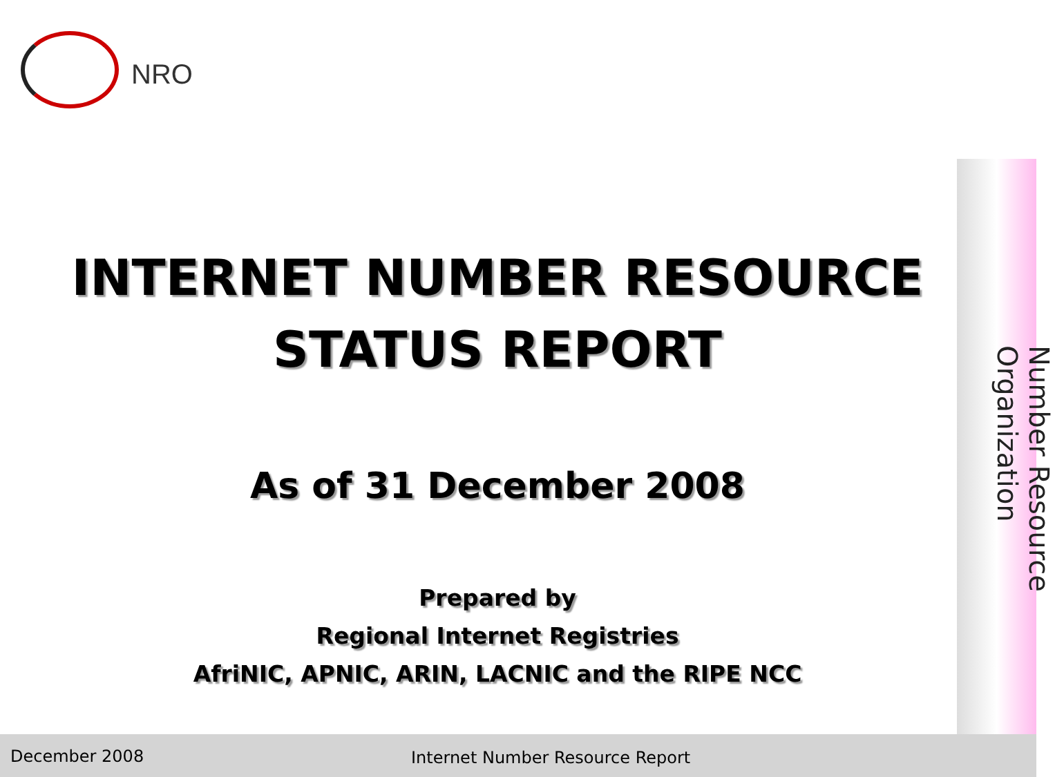NRO
Number Resource Organization
INTERNET NUMBER RESOURCE
STATUS REPORT
As of 31 December 2008
Prepared by
Regional Internet Registries
AfriNIC, APNIC, ARIN, LACNIC and the RIPE NCC
December 2008 Internet Number Resource Report